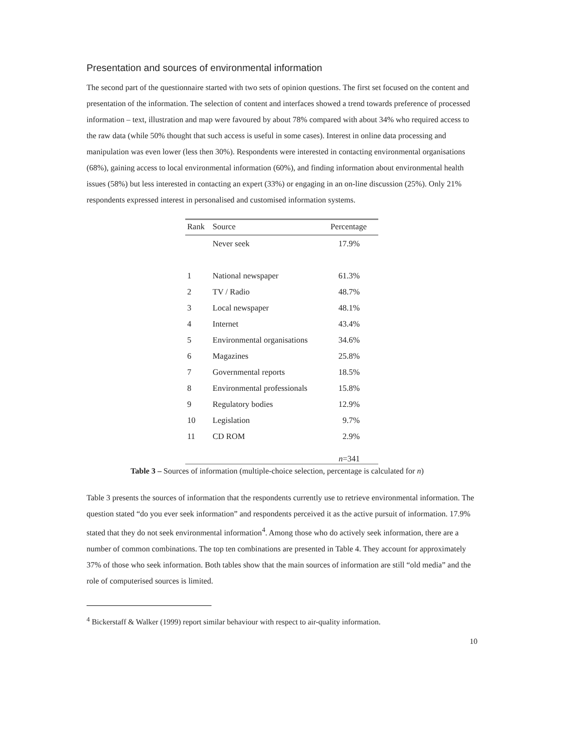Presentation and sources of environmental information
The second part of the questionnaire started with two sets of opinion questions. The first set focused on the content and presentation of the information. The selection of content and interfaces showed a trend towards preference of processed information – text, illustration and map were favoured by about 78% compared with about 34% who required access to the raw data (while 50% thought that such access is useful in some cases). Interest in online data processing and manipulation was even lower (less then 30%). Respondents were interested in contacting environmental organisations (68%), gaining access to local environmental information (60%), and finding information about environmental health issues (58%) but less interested in contacting an expert (33%) or engaging in an on-line discussion (25%). Only 21% respondents expressed interest in personalised and customised information systems.
| Rank | Source | Percentage |
| --- | --- | --- |
| | Never seek | 17.9% |
| 1 | National newspaper | 61.3% |
| 2 | TV / Radio | 48.7% |
| 3 | Local newspaper | 48.1% |
| 4 | Internet | 43.4% |
| 5 | Environmental organisations | 34.6% |
| 6 | Magazines | 25.8% |
| 7 | Governmental reports | 18.5% |
| 8 | Environmental professionals | 15.8% |
| 9 | Regulatory bodies | 12.9% |
| 10 | Legislation | 9.7% |
| 11 | CD ROM | 2.9% |
| | | n =341 |
Table 3 – Sources of information (multiple-choice selection, percentage is calculated for n)
Table 3 presents the sources of information that the respondents currently use to retrieve environmental information. The question stated “do you ever seek information” and respondents perceived it as the active pursuit of information. 17.9% stated that they do not seek environmental information<sup>4</sup>. Among those who do actively seek information, there are a number of common combinations. The top ten combinations are presented in Table 4. They account for approximately 37% of those who seek information. Both tables show that the main sources of information are still “old media” and the role of computerised sources is limited.
<sup>4</sup> Bickerstaff & Walker (1999) report similar behaviour with respect to air-quality information.
10